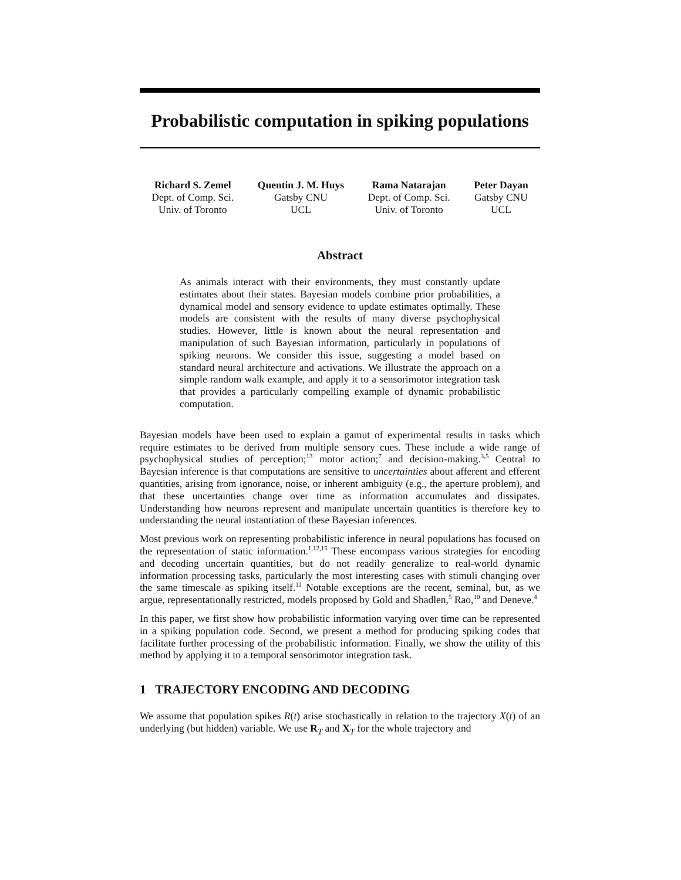Probabilistic computation in spiking populations
Richard S. Zemel
Dept. of Comp. Sci.
Univ. of Toronto
Quentin J. M. Huys
Gatsby CNU
UCL
Rama Natarajan
Dept. of Comp. Sci.
Univ. of Toronto
Peter Dayan
Gatsby CNU
UCL
Abstract
As animals interact with their environments, they must constantly update estimates about their states. Bayesian models combine prior probabilities, a dynamical model and sensory evidence to update estimates optimally. These models are consistent with the results of many diverse psychophysical studies. However, little is known about the neural representation and manipulation of such Bayesian information, particularly in populations of spiking neurons. We consider this issue, suggesting a model based on standard neural architecture and activations. We illustrate the approach on a simple random walk example, and apply it to a sensorimotor integration task that provides a particularly compelling example of dynamic probabilistic computation.
Bayesian models have been used to explain a gamut of experimental results in tasks which require estimates to be derived from multiple sensory cues. These include a wide range of psychophysical studies of perception;<sup>13</sup> motor action;<sup>7</sup> and decision-making.<sup>3,5</sup> Central to Bayesian inference is that computations are sensitive to uncertainties about afferent and efferent quantities, arising from ignorance, noise, or inherent ambiguity (e.g., the aperture problem), and that these uncertainties change over time as information accumulates and dissipates. Understanding how neurons represent and manipulate uncertain quantities is therefore key to understanding the neural instantiation of these Bayesian inferences.
Most previous work on representing probabilistic inference in neural populations has focused on the representation of static information.<sup>1,12,15</sup> These encompass various strategies for encoding and decoding uncertain quantities, but do not readily generalize to real-world dynamic information processing tasks, particularly the most interesting cases with stimuli changing over the same timescale as spiking itself.<sup>11</sup> Notable exceptions are the recent, seminal, but, as we argue, representationally restricted, models proposed by Gold and Shadlen,<sup>5</sup> Rao,<sup>10</sup> and Deneve.<sup>4</sup>
In this paper, we first show how probabilistic information varying over time can be represented in a spiking population code. Second, we present a method for producing spiking codes that facilitate further processing of the probabilistic information. Finally, we show the utility of this method by applying it to a temporal sensorimotor integration task.
1 TRAJECTORY ENCODING AND DECODING
We assume that population spikes R(t) arise stochastically in relation to the trajectory X(t) of an underlying (but hidden) variable. We use R<sub>T</sub> and X<sub>T</sub> for the whole trajectory and